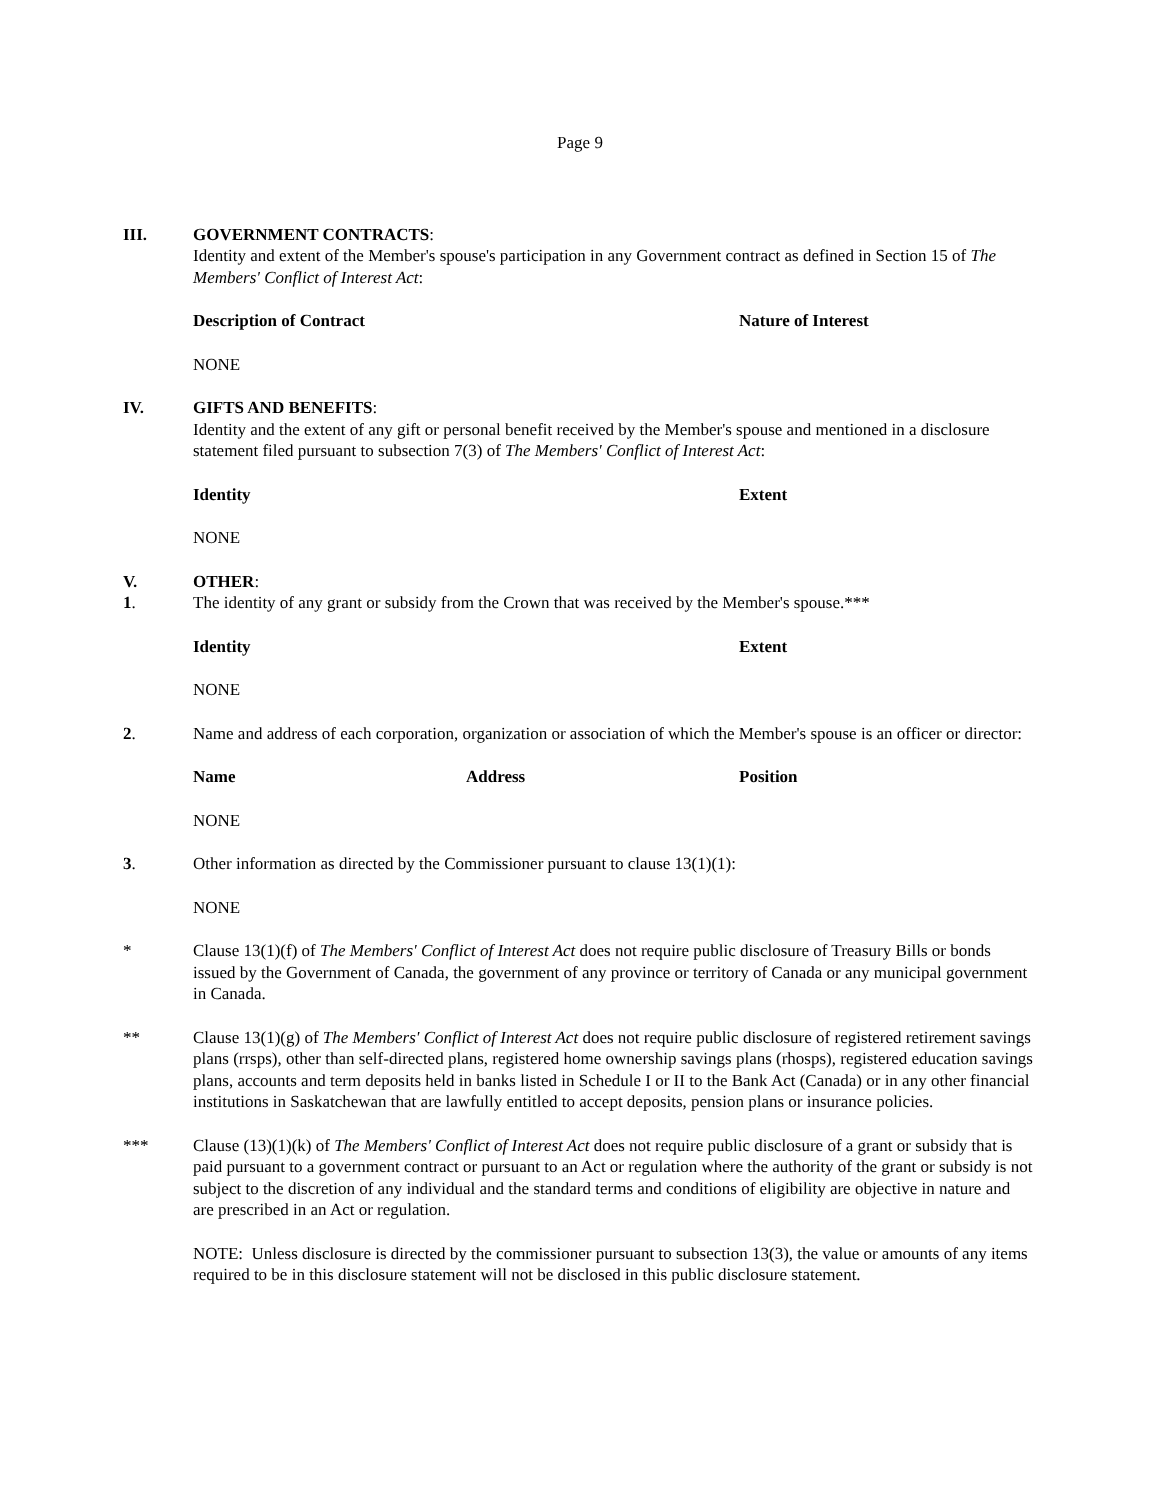Page 9
III. GOVERNMENT CONTRACTS:
Identity and extent of the Member's spouse's participation in any Government contract as defined in Section 15 of The Members' Conflict of Interest Act:
Description of Contract Nature of Interest
NONE
IV. GIFTS AND BENEFITS:
Identity and the extent of any gift or personal benefit received by the Member's spouse and mentioned in a disclosure statement filed pursuant to subsection 7(3) of The Members' Conflict of Interest Act:
Identity Extent
NONE
V.
1.
OTHER:
The identity of any grant or subsidy from the Crown that was received by the Member's spouse.***
Identity Extent
NONE
2. Name and address of each corporation, organization or association of which the Member's spouse is an officer or director:
Name Address Position
NONE
3. Other information as directed by the Commissioner pursuant to clause 13(1)(1):
NONE
* Clause 13(1)(f) of The Members' Conflict of Interest Act does not require public disclosure of Treasury Bills or bonds issued by the Government of Canada, the government of any province or territory of Canada or any municipal government in Canada.
** Clause 13(1)(g) of The Members' Conflict of Interest Act does not require public disclosure of registered retirement savings plans (rrsps), other than self-directed plans, registered home ownership savings plans (rhosps), registered education savings plans, accounts and term deposits held in banks listed in Schedule I or II to the Bank Act (Canada) or in any other financial institutions in Saskatchewan that are lawfully entitled to accept deposits, pension plans or insurance policies.
*** Clause (13)(1)(k) of The Members' Conflict of Interest Act does not require public disclosure of a grant or subsidy that is paid pursuant to a government contract or pursuant to an Act or regulation where the authority of the grant or subsidy is not subject to the discretion of any individual and the standard terms and conditions of eligibility are objective in nature and are prescribed in an Act or regulation.
NOTE: Unless disclosure is directed by the commissioner pursuant to subsection 13(3), the value or amounts of any items required to be in this disclosure statement will not be disclosed in this public disclosure statement.